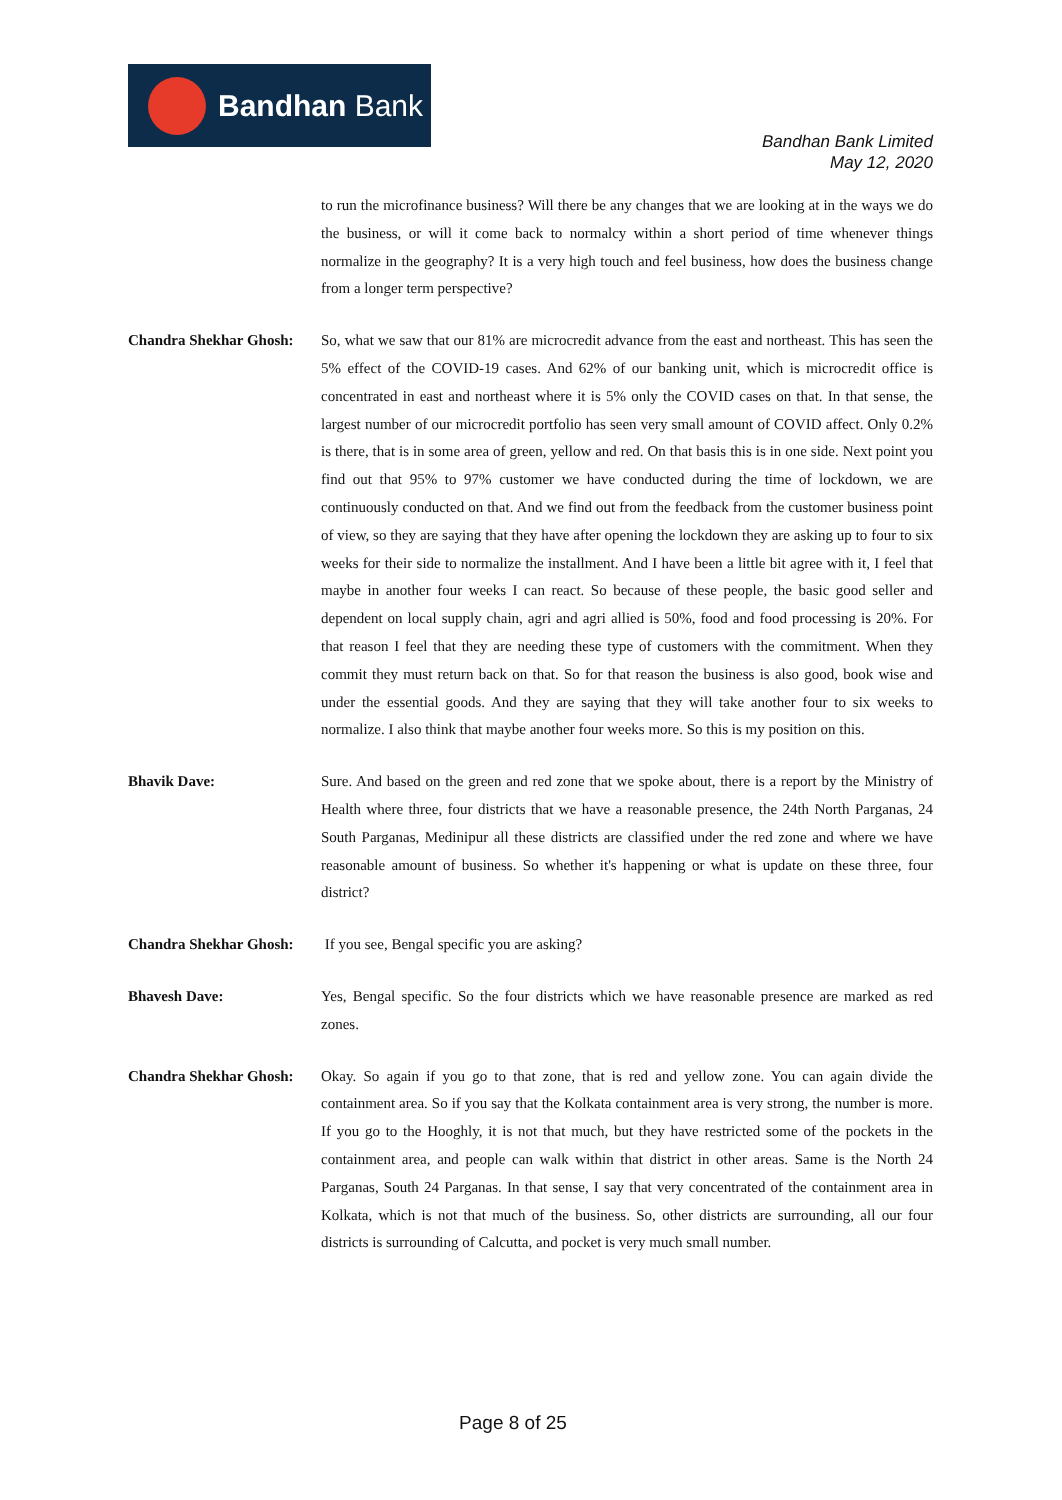Bandhan Bank
Bandhan Bank Limited
May 12, 2020
to run the microfinance business? Will there be any changes that we are looking at in the ways we do the business, or will it come back to normalcy within a short period of time whenever things normalize in the geography? It is a very high touch and feel business, how does the business change from a longer term perspective?
Chandra Shekhar Ghosh:
So, what we saw that our 81% are microcredit advance from the east and northeast. This has seen the 5% effect of the COVID-19 cases. And 62% of our banking unit, which is microcredit office is concentrated in east and northeast where it is 5% only the COVID cases on that. In that sense, the largest number of our microcredit portfolio has seen very small amount of COVID affect. Only 0.2% is there, that is in some area of green, yellow and red. On that basis this is in one side. Next point you find out that 95% to 97% customer we have conducted during the time of lockdown, we are continuously conducted on that. And we find out from the feedback from the customer business point of view, so they are saying that they have after opening the lockdown they are asking up to four to six weeks for their side to normalize the installment. And I have been a little bit agree with it, I feel that maybe in another four weeks I can react. So because of these people, the basic good seller and dependent on local supply chain, agri and agri allied is 50%, food and food processing is 20%. For that reason I feel that they are needing these type of customers with the commitment. When they commit they must return back on that. So for that reason the business is also good, book wise and under the essential goods. And they are saying that they will take another four to six weeks to normalize. I also think that maybe another four weeks more. So this is my position on this.
Bhavik Dave: Sure. And based on the green and red zone that we spoke about, there is a report by the Ministry of Health where three, four districts that we have a reasonable presence, the 24th North Parganas, 24 South Parganas, Medinipur all these districts are classified under the red zone and where we have reasonable amount of business. So whether it's happening or what is update on these three, four district?
Chandra Shekhar Ghosh:
If you see, Bengal specific you are asking?
Bhavesh Dave: Yes, Bengal specific. So the four districts which we have reasonable presence are marked as red zones.
Chandra Shekhar Ghosh:
Okay. So again if you go to that zone, that is red and yellow zone. You can again divide the containment area. So if you say that the Kolkata containment area is very strong, the number is more. If you go to the Hooghly, it is not that much, but they have restricted some of the pockets in the containment area, and people can walk within that district in other areas. Same is the North 24 Parganas, South 24 Parganas. In that sense, I say that very concentrated of the containment area in Kolkata, which is not that much of the business. So, other districts are surrounding, all our four districts is surrounding of Calcutta, and pocket is very much small number.
Page 8 of 25